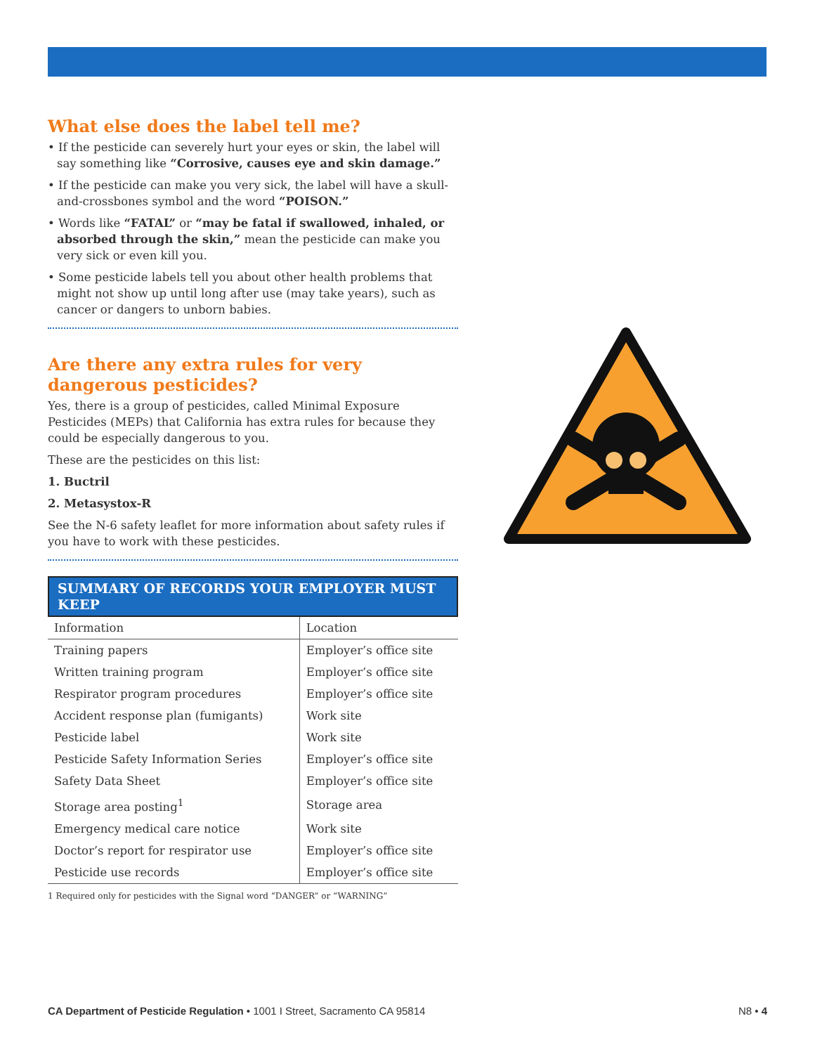What else does the label tell me?
• If the pesticide can severely hurt your eyes or skin, the label will say something like “Corrosive, causes eye and skin damage.”
• If the pesticide can make you very sick, the label will have a skull-and-crossbones symbol and the word “POISON.”
• Words like “FATAL” or “may be fatal if swallowed, inhaled, or absorbed through the skin,” mean the pesticide can make you very sick or even kill you.
• Some pesticide labels tell you about other health problems that might not show up until long after use (may take years), such as cancer or dangers to unborn babies.
Are there any extra rules for very
dangerous pesticides?
Yes, there is a group of pesticides, called Minimal Exposure Pesticides (MEPs) that California has extra rules for because they could be especially dangerous to you.
These are the pesticides on this list:
1. Buctril
2. Metasystox-R
See the N-6 safety leaflet for more information about safety rules if you have to work with these pesticides.
SUMMARY OF RECORDS YOUR EMPLOYER MUST KEEP
| Information | Location |
| --- | --- |
| Training papers | Employer’s office site |
| Written training program | Employer’s office site |
| Respirator program procedures | Employer’s office site |
| Accident response plan (fumigants) | Work site |
| Pesticide label | Work site |
| Pesticide Safety Information Series | Employer’s office site |
| Safety Data Sheet | Employer’s office site |
| Storage area posting<sup>1</sup> | Storage area |
| Emergency medical care notice | Work site |
| Doctor’s report for respirator use | Employer’s office site |
| Pesticide use records | Employer’s office site |
1 Required only for pesticides with the Signal word “DANGER” or “WARNING”
CA Department of Pesticide Regulation • 1001 I Street, Sacramento CA 95814 N8 • 4